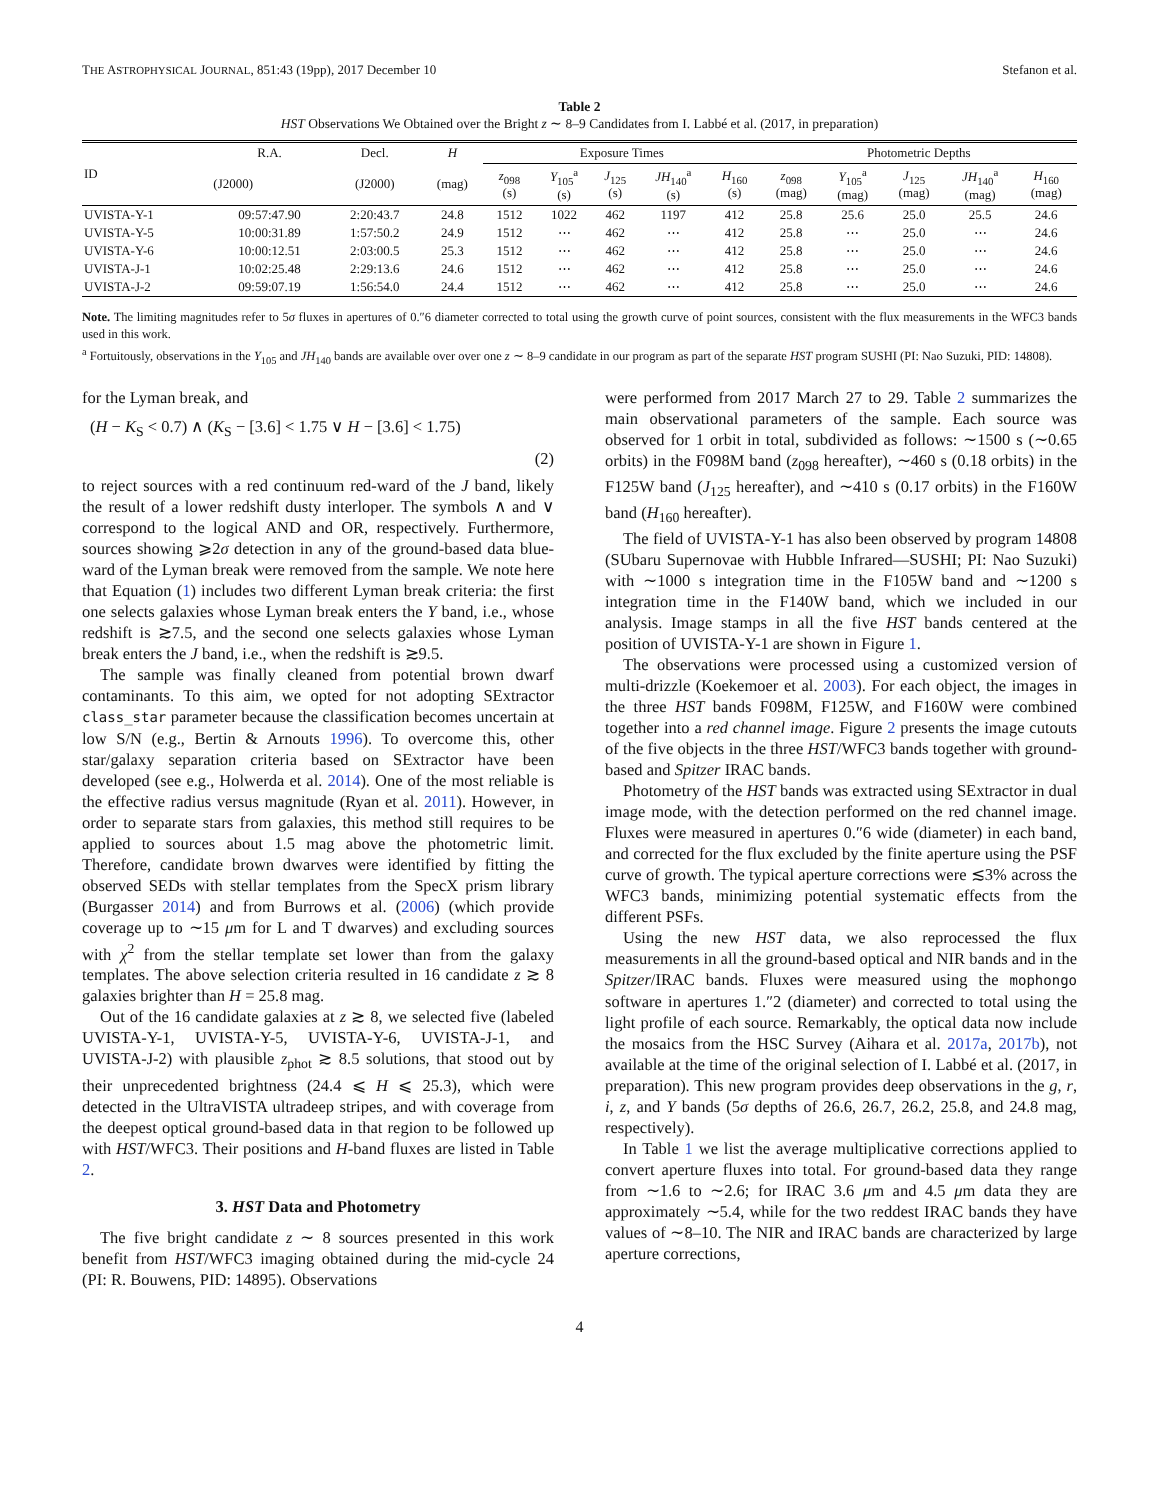THE ASTROPHYSICAL JOURNAL, 851:43 (19pp), 2017 December 10 Stefanon et al.
Table 2
HST Observations We Obtained over the Bright z ∼ 8–9 Candidates from I. Labbé et al. (2017, in preparation)
| ID | R.A. | Decl. | H | Exposure Times | | | | | Photometric Depths | | | | |
| --- | --- | --- | --- | --- | --- | --- | --- | --- | --- | --- | --- | --- | --- |
| | (J2000) | (J2000) | (mag) | z<sub>098</sub> (s) | Y<sub>105</sub><sup>a</sup> (s) | J<sub>125</sub> (s) | JH<sub>140</sub><sup>a</sup> (s) | H<sub>160</sub> (s) | z<sub>098</sub> (mag) | Y<sub>105</sub><sup>a</sup> (mag) | J<sub>125</sub> (mag) | JH<sub>140</sub><sup>a</sup> (mag) | H<sub>160</sub> (mag) |
| UVISTA-Y-1 | 09:57:47.90 | 2:20:43.7 | 24.8 | 1512 | 1022 | 462 | 1197 | 412 | 25.8 | 25.6 | 25.0 | 25.5 | 24.6 |
| UVISTA-Y-5 | 10:00:31.89 | 1:57:50.2 | 24.9 | 1512 | ⋯ | 462 | ⋯ | 412 | 25.8 | ⋯ | 25.0 | ⋯ | 24.6 |
| UVISTA-Y-6 | 10:00:12.51 | 2:03:00.5 | 25.3 | 1512 | ⋯ | 462 | ⋯ | 412 | 25.8 | ⋯ | 25.0 | ⋯ | 24.6 |
| UVISTA-J-1 | 10:02:25.48 | 2:29:13.6 | 24.6 | 1512 | ⋯ | 462 | ⋯ | 412 | 25.8 | ⋯ | 25.0 | ⋯ | 24.6 |
| UVISTA-J-2 | 09:59:07.19 | 1:56:54.0 | 24.4 | 1512 | ⋯ | 462 | ⋯ | 412 | 25.8 | ⋯ | 25.0 | ⋯ | 24.6 |
Note. The limiting magnitudes refer to 5σ fluxes in apertures of 0.″6 diameter corrected to total using the growth curve of point sources, consistent with the flux measurements in the WFC3 bands used in this work.
<sup>a</sup> Fortuitously, observations in the Y<sub>105</sub> and JH<sub>140</sub> bands are available over over one z ∼ 8–9 candidate in our program as part of the separate HST program SUSHI (PI: Nao Suzuki, PID: 14808).
for the Lyman break, and
(H − K<sub>S</sub> < 0.7) ∧ (K<sub>S</sub> − [3.6] < 1.75 ∨ H − [3.6] < 1.75)
(2)
to reject sources with a red continuum red-ward of the J band, likely the result of a lower redshift dusty interloper. The symbols ∧ and ∨ correspond to the logical AND and OR, respectively. Furthermore, sources showing ⩾2σ detection in any of the ground-based data blue-ward of the Lyman break were removed from the sample. We note here that Equation (1) includes two different Lyman break criteria: the first one selects galaxies whose Lyman break enters the Y band, i.e., whose redshift is ≳7.5, and the second one selects galaxies whose Lyman break enters the J band, i.e., when the redshift is ≳9.5.
The sample was finally cleaned from potential brown dwarf contaminants. To this aim, we opted for not adopting SExtractor class_star parameter because the classification becomes uncertain at low S/N (e.g., Bertin & Arnouts 1996). To overcome this, other star/galaxy separation criteria based on SExtractor have been developed (see e.g., Holwerda et al. 2014). One of the most reliable is the effective radius versus magnitude (Ryan et al. 2011). However, in order to separate stars from galaxies, this method still requires to be applied to sources about 1.5 mag above the photometric limit. Therefore, candidate brown dwarves were identified by fitting the observed SEDs with stellar templates from the SpecX prism library (Burgasser 2014) and from Burrows et al. (2006) (which provide coverage up to ∼15 μm for L and T dwarves) and excluding sources with χ<sup>2</sup> from the stellar template set lower than from the galaxy templates. The above selection criteria resulted in 16 candidate z ≳ 8 galaxies brighter than H = 25.8 mag.
Out of the 16 candidate galaxies at z ≳ 8, we selected five (labeled UVISTA-Y-1, UVISTA-Y-5, UVISTA-Y-6, UVISTA-J-1, and UVISTA-J-2) with plausible z<sub>phot</sub> ≳ 8.5 solutions, that stood out by their unprecedented brightness (24.4 ⩽ H ⩽ 25.3), which were detected in the UltraVISTA ultradeep stripes, and with coverage from the deepest optical ground-based data in that region to be followed up with HST/WFC3. Their positions and H-band fluxes are listed in Table 2.
3. HST Data and Photometry
The five bright candidate z ∼ 8 sources presented in this work benefit from HST/WFC3 imaging obtained during the mid-cycle 24 (PI: R. Bouwens, PID: 14895). Observations
were performed from 2017 March 27 to 29. Table 2 summarizes the main observational parameters of the sample. Each source was observed for 1 orbit in total, subdivided as follows: ∼1500 s (∼0.65 orbits) in the F098M band (z<sub>098</sub> hereafter), ∼460 s (0.18 orbits) in the F125W band (J<sub>125</sub> hereafter), and ∼410 s (0.17 orbits) in the F160W band (H<sub>160</sub> hereafter).
The field of UVISTA-Y-1 has also been observed by program 14808 (SUbaru Supernovae with Hubble Infrared—SUSHI; PI: Nao Suzuki) with ∼1000 s integration time in the F105W band and ∼1200 s integration time in the F140W band, which we included in our analysis. Image stamps in all the five HST bands centered at the position of UVISTA-Y-1 are shown in Figure 1.
The observations were processed using a customized version of multi-drizzle (Koekemoer et al. 2003). For each object, the images in the three HST bands F098M, F125W, and F160W were combined together into a red channel image. Figure 2 presents the image cutouts of the five objects in the three HST/WFC3 bands together with ground-based and Spitzer IRAC bands.
Photometry of the HST bands was extracted using SExtractor in dual image mode, with the detection performed on the red channel image. Fluxes were measured in apertures 0.″6 wide (diameter) in each band, and corrected for the flux excluded by the finite aperture using the PSF curve of growth. The typical aperture corrections were ≲3% across the WFC3 bands, minimizing potential systematic effects from the different PSFs.
Using the new HST data, we also reprocessed the flux measurements in all the ground-based optical and NIR bands and in the Spitzer/IRAC bands. Fluxes were measured using the mophongo software in apertures 1.″2 (diameter) and corrected to total using the light profile of each source. Remarkably, the optical data now include the mosaics from the HSC Survey (Aihara et al. 2017a, 2017b), not available at the time of the original selection of I. Labbé et al. (2017, in preparation). This new program provides deep observations in the g, r, i, z, and Y bands (5σ depths of 26.6, 26.7, 26.2, 25.8, and 24.8 mag, respectively).
In Table 1 we list the average multiplicative corrections applied to convert aperture fluxes into total. For ground-based data they range from ∼1.6 to ∼2.6; for IRAC 3.6 μm and 4.5 μm data they are approximately ∼5.4, while for the two reddest IRAC bands they have values of ∼8–10. The NIR and IRAC bands are characterized by large aperture corrections,
4